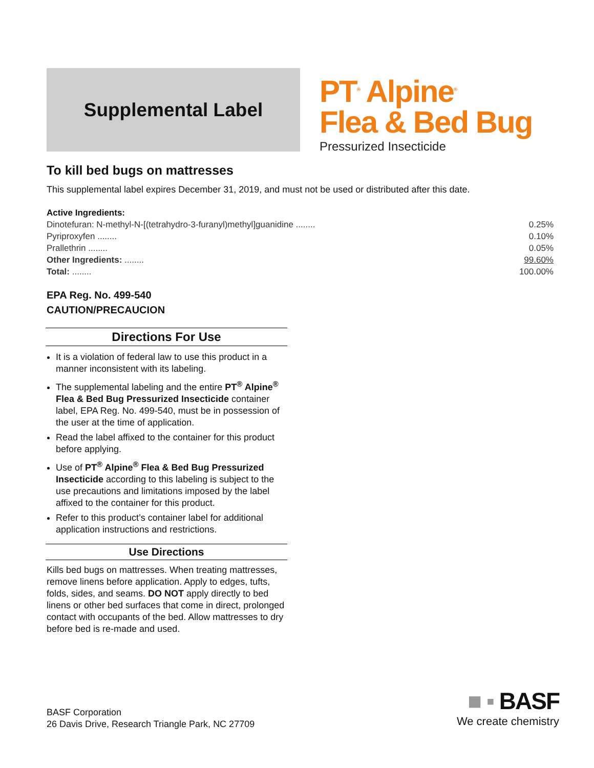Supplemental Label
PT<sup>®</sup> Alpine<sup>®</sup>
Flea & Bed Bug
Pressurized Insecticide
To kill bed bugs on mattresses
This supplemental label expires December 31, 2019, and must not be used or distributed after this date.
Active Ingredients:
| Dinotefuran: N-methyl-N-[(tetrahydro-3-furanyl)methyl]guanidine ........ | 0.25% |
| Pyriproxyfen ........ | 0.10% |
| Prallethrin ........ | 0.05% |
| Other Ingredients: ........ | 99.60% |
| Total: ........ | 100.00% |
EPA Reg. No. 499-540
CAUTION/PRECAUCION
Directions For Use
It is a violation of federal law to use this product in a manner inconsistent with its labeling.
The supplemental labeling and the entire PT<sup>®</sup> Alpine<sup>®</sup> Flea & Bed Bug Pressurized Insecticide container label, EPA Reg. No. 499-540, must be in possession of the user at the time of application.
Read the label affixed to the container for this product before applying.
Use of PT<sup>®</sup> Alpine<sup>®</sup> Flea & Bed Bug Pressurized Insecticide according to this labeling is subject to the use precautions and limitations imposed by the label affixed to the container for this product.
Refer to this product’s container label for additional application instructions and restrictions.
Use Directions
Kills bed bugs on mattresses. When treating mattresses, remove linens before application. Apply to edges, tufts, folds, sides, and seams. DO NOT apply directly to bed linens or other bed surfaces that come in direct, prolonged contact with occupants of the bed. Allow mattresses to dry before bed is re-made and used.
BASF Corporation
26 Davis Drive, Research Triangle Park, NC 27709
■ ▪ BASF
We create chemistry